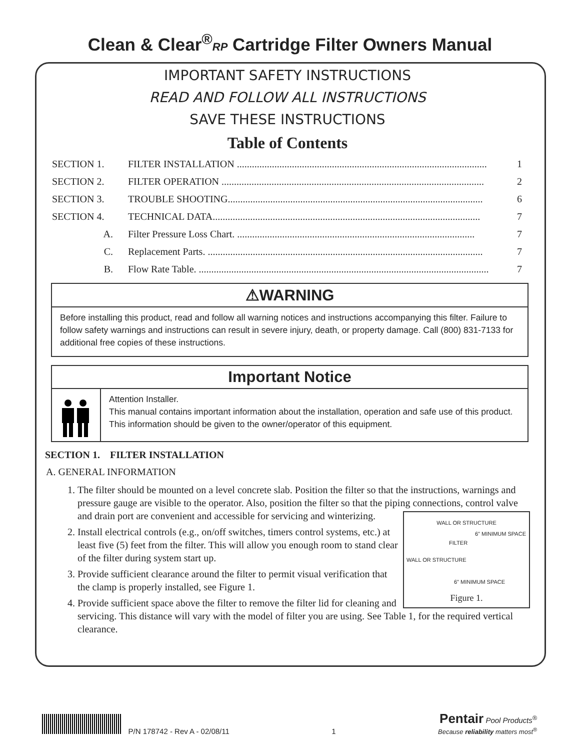Clean & Clear<sup>®</sup>RP Cartridge Filter Owners Manual
IMPORTANT SAFETY INSTRUCTIONS
READ AND FOLLOW ALL INSTRUCTIONS
SAVE THESE INSTRUCTIONS
Table of Contents
SECTION 1. FILTER INSTALLATION .................................................................................................... 1
SECTION 2. FILTER OPERATION ......................................................................................................... 2
SECTION 3. TROUBLE SHOOTING...................................................................................................... 6
SECTION 4. TECHNICAL DATA........................................................................................................... 7
A. Filter Pressure Loss Chart. ............................................................................................... 7
C. Replacement Parts. .............................................................................................................. 7
B. Flow Rate Table. .................................................................................................................... 7
⚠WARNING
Before installing this product, read and follow all warning notices and instructions accompanying this filter. Failure to follow safety warnings and instructions can result in severe injury, death, or property damage. Call (800) 831-7133 for additional free copies of these instructions.
Important Notice
Attention Installer.
This manual contains important information about the installation, operation and safe use of this product. This information should be given to the owner/operator of this equipment.
SECTION 1. FILTER INSTALLATION
A. GENERAL INFORMATION
1. The filter should be mounted on a level concrete slab. Position the filter so that the instructions, warnings and pressure gauge are visible to the operator. Also, position the filter so that the piping
WALL OR STRUCTURE
WALL OR STRUCTURE
FILTER
6" MINIMUM SPACE
6" MINIMUM SPACE
Figure 1.
connections, control valve and drain port are convenient and accessible for servicing and winterizing.
2. Install electrical controls (e.g., on/off switches, timers control systems, etc.) at least five (5) feet from the filter. This will allow you enough room to stand clear of the filter during system start up.
3. Provide sufficient clearance around the filter to permit visual verification that the clamp is properly installed, see Figure 1.
4. Provide sufficient space above the filter to remove the filter lid for cleaning and servicing. This distance will vary with the model of filter you are using. See Table 1, for the required vertical clearance.
P/N 178742 - Rev A - 02/08/11 1 Pentair Pool Products<sup>®</sup>
Because reliability matters most<sup>®</sup>